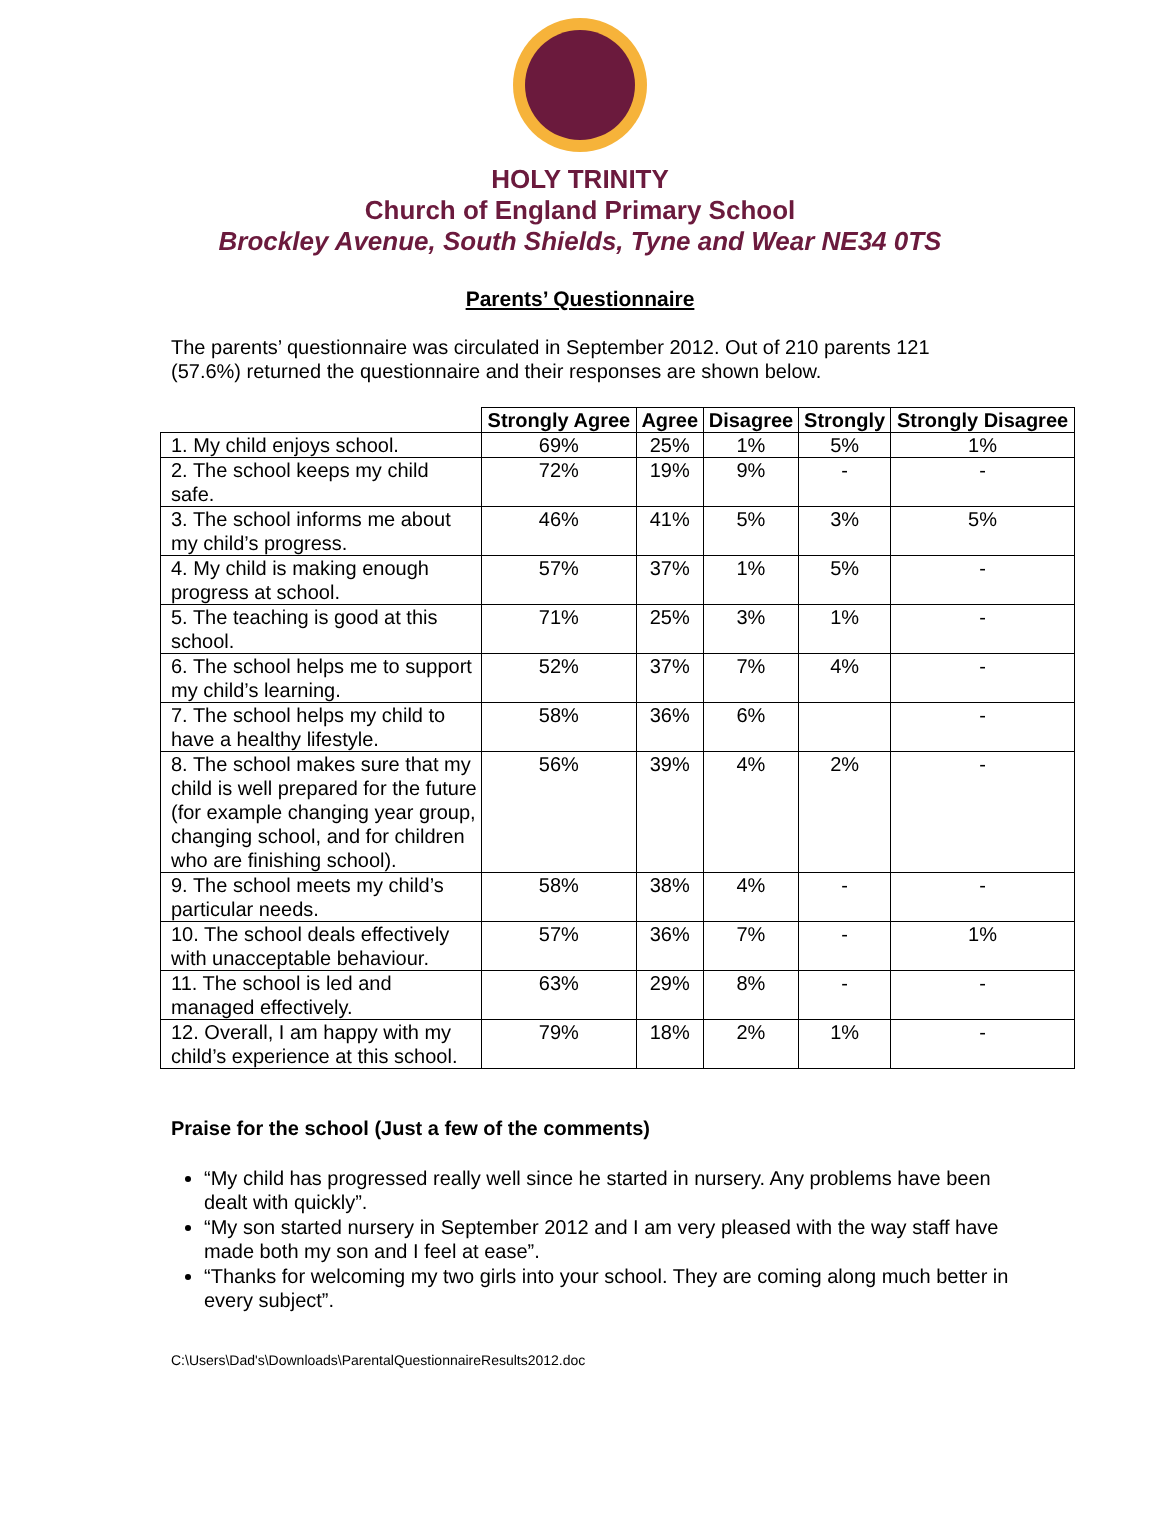HOLY TRINITY
Church of England Primary School
Brockley Avenue, South Shields, Tyne and Wear NE34 0TS
Parents’ Questionnaire
The parents’ questionnaire was circulated in September 2012. Out of 210 parents 121 (57.6%) returned the questionnaire and their responses are shown below.
| | Strongly Agree | Agree | Disagree | Strongly | Strongly Disagree |
| --- | --- | --- | --- | --- | --- |
| 1. My child enjoys school. | 69% | 25% | 1% | 5% | 1% |
| 2. The school keeps my child safe. | 72% | 19% | 9% | - | - |
| 3. The school informs me about my child’s progress. | 46% | 41% | 5% | 3% | 5% |
| 4. My child is making enough progress at school. | 57% | 37% | 1% | 5% | - |
| 5. The teaching is good at this school. | 71% | 25% | 3% | 1% | - |
| 6. The school helps me to support my child’s learning. | 52% | 37% | 7% | 4% | - |
| 7. The school helps my child to have a healthy lifestyle. | 58% | 36% | 6% | | - |
| 8. The school makes sure that my child is well prepared for the future (for example changing year group, changing school, and for children who are finishing school). | 56% | 39% | 4% | 2% | - |
| 9. The school meets my child’s particular needs. | 58% | 38% | 4% | - | - |
| 10. The school deals effectively with unacceptable behaviour. | 57% | 36% | 7% | - | 1% |
| 11. The school is led and managed effectively. | 63% | 29% | 8% | - | - |
| 12. Overall, I am happy with my child’s experience at this school. | 79% | 18% | 2% | 1% | - |
Praise for the school (Just a few of the comments)
“My child has progressed really well since he started in nursery. Any problems have been dealt with quickly”.
“My son started nursery in September 2012 and I am very pleased with the way staff have made both my son and I feel at ease”.
“Thanks for welcoming my two girls into your school. They are coming along much better in every subject”.
C:\Users\Dad's\Downloads\ParentalQuestionnaireResults2012.doc